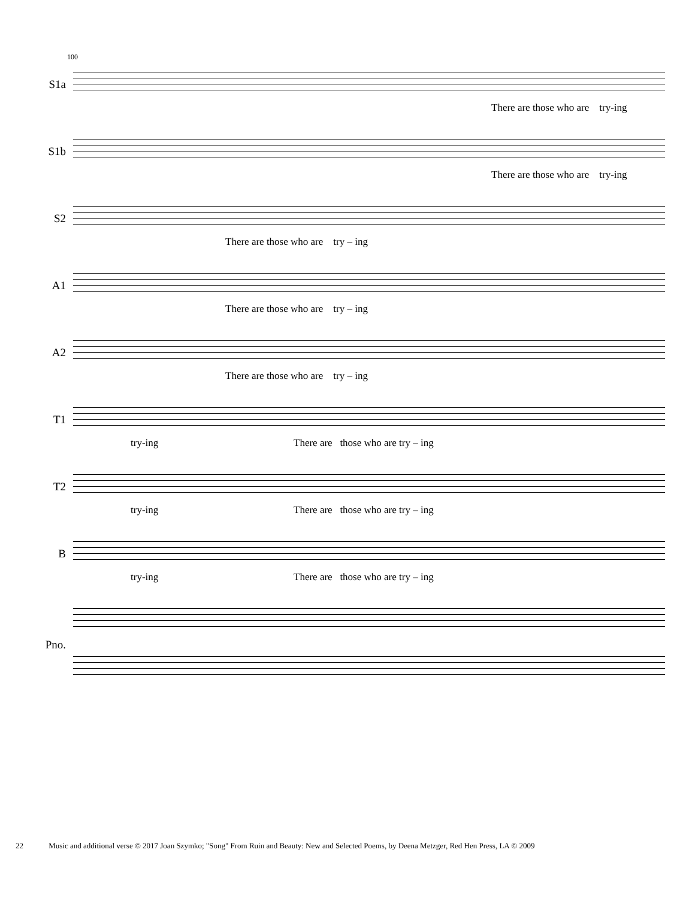100
S1a
There are those who are try-ing
S1b
There are those who are try-ing
S2
There are those who are try – ing
A1
There are those who are try – ing
A2
There are those who are try – ing
T1
try-ing There are those who are try – ing
T2
try-ing There are those who are try – ing
B
try-ing There are those who are try – ing
Pno.
22 Music and additional verse © 2017 Joan Szymko; "Song" From Ruin and Beauty: New and Selected Poems, by Deena Metzger, Red Hen Press, LA © 2009